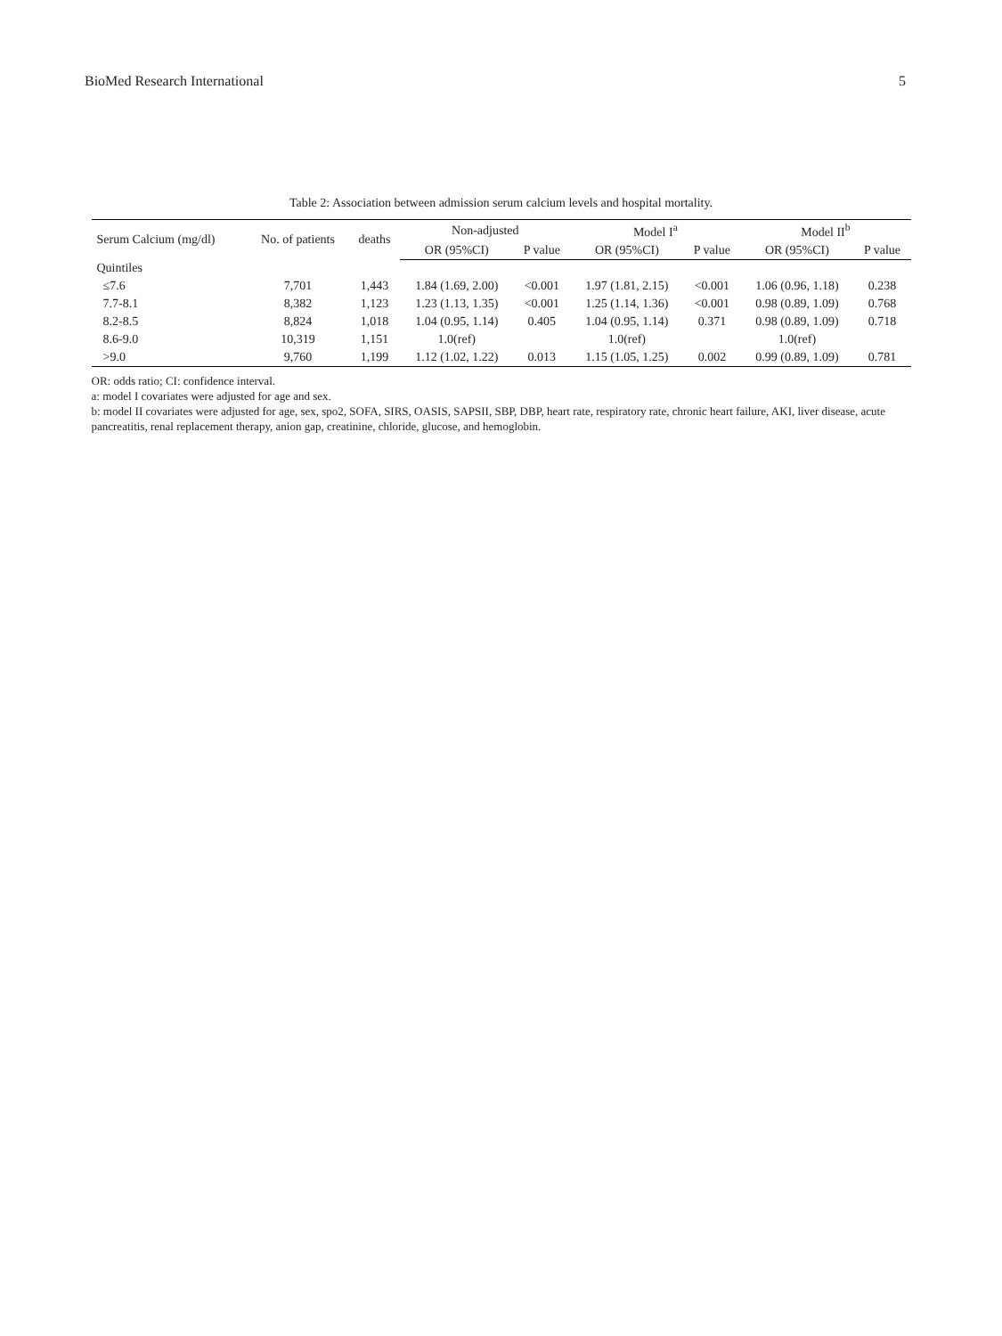BioMed Research International 5
Table 2: Association between admission serum calcium levels and hospital mortality.
| Serum Calcium (mg/dl) | No. of patients | deaths | Non-adjusted | | Model I<sup>a</sup> | | Model II<sup>b</sup> | |
| --- | --- | --- | --- | --- | --- | --- | --- | --- |
| | | | OR (95%CI) | P value | OR (95%CI) | P value | OR (95%CI) | P value |
| Quintiles | | | | | | | | |
| ≤7.6 | 7,701 | 1,443 | 1.84 (1.69, 2.00) | <0.001 | 1.97 (1.81, 2.15) | <0.001 | 1.06 (0.96, 1.18) | 0.238 |
| 7.7-8.1 | 8,382 | 1,123 | 1.23 (1.13, 1.35) | <0.001 | 1.25 (1.14, 1.36) | <0.001 | 0.98 (0.89, 1.09) | 0.768 |
| 8.2-8.5 | 8,824 | 1,018 | 1.04 (0.95, 1.14) | 0.405 | 1.04 (0.95, 1.14) | 0.371 | 0.98 (0.89, 1.09) | 0.718 |
| 8.6-9.0 | 10,319 | 1,151 | 1.0(ref) | | 1.0(ref) | | 1.0(ref) | |
| >9.0 | 9,760 | 1,199 | 1.12 (1.02, 1.22) | 0.013 | 1.15 (1.05, 1.25) | 0.002 | 0.99 (0.89, 1.09) | 0.781 |
OR: odds ratio; CI: confidence interval.
a: model I covariates were adjusted for age and sex.
b: model II covariates were adjusted for age, sex, spo2, SOFA, SIRS, OASIS, SAPSII, SBP, DBP, heart rate, respiratory rate, chronic heart failure, AKI, liver disease, acute pancreatitis, renal replacement therapy, anion gap, creatinine, chloride, glucose, and hemoglobin.